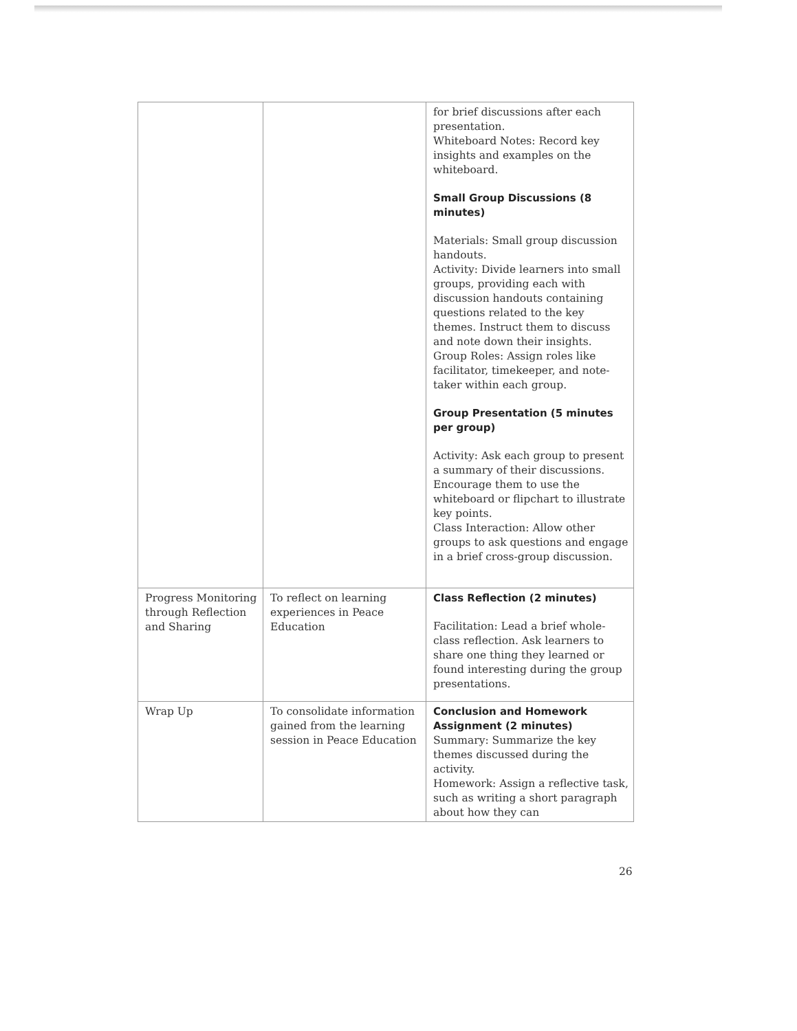| | | for brief discussions after each presentation. Whiteboard Notes: Record key insights and examples on the whiteboard. Small Group Discussions (8 minutes) Materials: Small group discussion handouts. Activity: Divide learners into small groups, providing each with discussion handouts containing questions related to the key themes. Instruct them to discuss and note down their insights. Group Roles: Assign roles like facilitator, timekeeper, and note-taker within each group. Group Presentation (5 minutes per group) Activity: Ask each group to present a summary of their discussions. Encourage them to use the whiteboard or flipchart to illustrate key points. Class Interaction: Allow other groups to ask questions and engage in a brief cross-group discussion. |
| Progress Monitoring through Reflection and Sharing | To reflect on learning experiences in Peace Education | Class Reflection (2 minutes) Facilitation: Lead a brief whole-class reflection. Ask learners to share one thing they learned or found interesting during the group presentations. |
| Wrap Up | To consolidate information gained from the learning session in Peace Education | Conclusion and Homework Assignment (2 minutes) Summary: Summarize the key themes discussed during the activity. Homework: Assign a reflective task, such as writing a short paragraph about how they can |
26